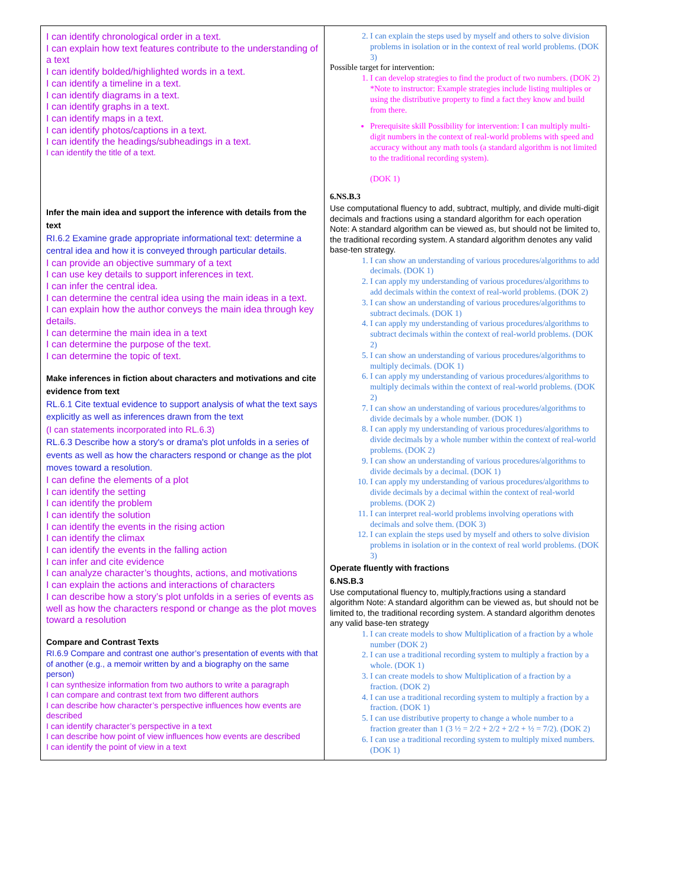| I can identify chronological order in a text. I can explain how text features contribute to the understanding of a text I can identify bolded/highlighted words in a text. I can identify a timeline in a text. I can identify diagrams in a text. I can identify graphs in a text. I can identify maps in a text. I can identify photos/captions in a text. I can identify the headings/subheadings in a text. I can identify the title of a text. Infer the main idea and support the inference with details from the text RI.6.2 Examine grade appropriate informational text: determine a central idea and how it is conveyed through particular details. I can provide an objective summary of a text I can use key details to support inferences in text. I can infer the central idea. I can determine the central idea using the main ideas in a text. I can explain how the author conveys the main idea through key details. I can determine the main idea in a text I can determine the purpose of the text. I can determine the topic of text. Make inferences in fiction about characters and motivations and cite evidence from text RL.6.1 Cite textual evidence to support analysis of what the text says explicitly as well as inferences drawn from the text (I can statements incorporated into RL.6.3) RL.6.3 Describe how a story's or drama's plot unfolds in a series of events as well as how the characters respond or change as the plot moves toward a resolution. I can define the elements of a plot I can identify the setting I can identify the problem I can identify the solution I can identify the events in the rising action I can identify the climax I can identify the events in the falling action I can infer and cite evidence I can analyze character’s thoughts, actions, and motivations I can explain the actions and interactions of characters I can describe how a story’s plot unfolds in a series of events as well as how the characters respond or change as the plot moves toward a resolution Compare and Contrast Texts RI.6.9 Compare and contrast one author’s presentation of events with that of another (e.g., a memoir written by and a biography on the same person) I can synthesize information from two authors to write a paragraph I can compare and contrast text from two different authors I can describe how character’s perspective influences how events are described I can identify character’s perspective in a text I can describe how point of view influences how events are described I can identify the point of view in a text | 2. I can explain the steps used by myself and others to solve division problems in isolation or in the context of real world problems. (DOK 3) Possible target for intervention: 1. I can develop strategies to find the product of two numbers. (DOK 2) *Note to instructor: Example strategies include listing multiples or using the distributive property to find a fact they know and build from there. Prerequisite skill Possibility for intervention: I can multiply multi-digit numbers in the context of real-world problems with speed and accuracy without any math tools (a standard algorithm is not limited to the traditional recording system). (DOK 1) 6.NS.B.3 Use computational fluency to add, subtract, multiply, and divide multi-digit decimals and fractions using a standard algorithm for each operation Note: A standard algorithm can be viewed as, but should not be limited to, the traditional recording system. A standard algorithm denotes any valid base-ten strategy. 1. I can show an understanding of various procedures/algorithms to add decimals. (DOK 1) 2. I can apply my understanding of various procedures/algorithms to add decimals within the context of real-world problems. (DOK 2) 3. I can show an understanding of various procedures/algorithms to subtract decimals. (DOK 1) 4. I can apply my understanding of various procedures/algorithms to subtract decimals within the context of real-world problems. (DOK 2) 5. I can show an understanding of various procedures/algorithms to multiply decimals. (DOK 1) 6. I can apply my understanding of various procedures/algorithms to multiply decimals within the context of real-world problems. (DOK 2) 7. I can show an understanding of various procedures/algorithms to divide decimals by a whole number. (DOK 1) 8. I can apply my understanding of various procedures/algorithms to divide decimals by a whole number within the context of real-world problems. (DOK 2) 9. I can show an understanding of various procedures/algorithms to divide decimals by a decimal. (DOK 1) 10. I can apply my understanding of various procedures/algorithms to divide decimals by a decimal within the context of real-world problems. (DOK 2) 11. I can interpret real-world problems involving operations with decimals and solve them. (DOK 3) 12. I can explain the steps used by myself and others to solve division problems in isolation or in the context of real world problems. (DOK 3) Operate fluently with fractions 6.NS.B.3 Use computational fluency to, multiply,fractions using a standard algorithm Note: A standard algorithm can be viewed as, but should not be limited to, the traditional recording system. A standard algorithm denotes any valid base-ten strategy 1. I can create models to show Multiplication of a fraction by a whole number (DOK 2) 2. I can use a traditional recording system to multiply a fraction by a whole. (DOK 1) 3. I can create models to show Multiplication of a fraction by a fraction. (DOK 2) 4. I can use a traditional recording system to multiply a fraction by a fraction. (DOK 1) 5. I can use distributive property to change a whole number to a fraction greater than 1 (3 ½ = 2/2 + 2/2 + 2/2 + ½ = 7/2). (DOK 2) 6. I can use a traditional recording system to multiply mixed numbers. (DOK 1) |